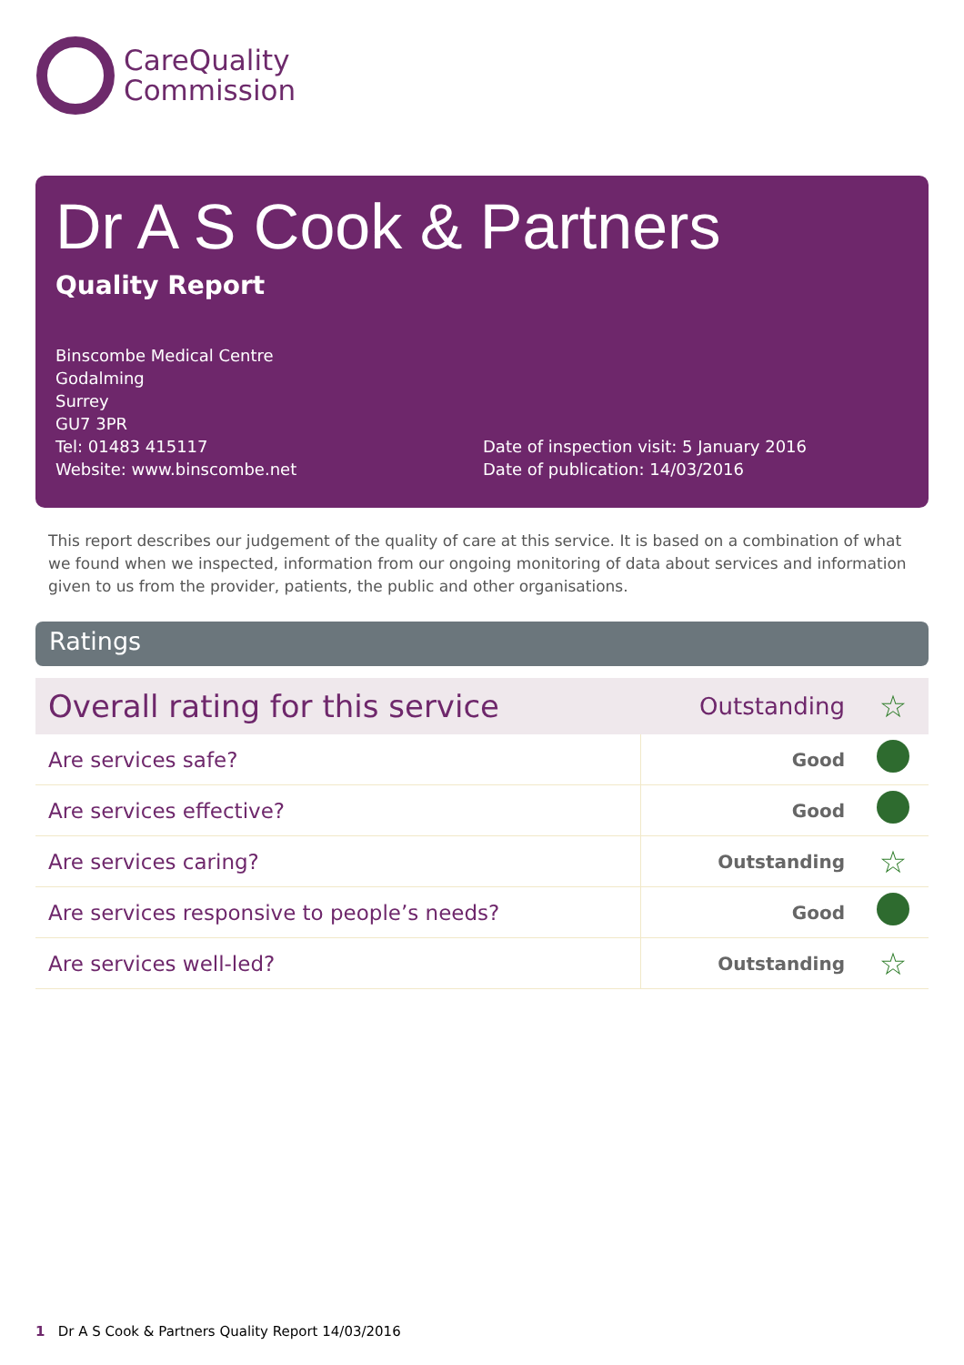CareQuality
Commission
Dr A S Cook & Partners
Quality Report
Binscombe Medical Centre
Godalming
Surrey
GU7 3PR
Tel: 01483 415117
Website: www.binscombe.net
Date of inspection visit: 5 January 2016
Date of publication: 14/03/2016
This report describes our judgement of the quality of care at this service. It is based on a combination of what we found when we inspected, information from our ongoing monitoring of data about services and information given to us from the provider, patients, the public and other organisations.
Ratings
| Overall rating for this service | Outstanding | ☆ |
| Are services safe? | Good | |
| Are services effective? | Good | |
| Are services caring? | Outstanding | ☆ |
| Are services responsive to people’s needs? | Good | |
| Are services well-led? | Outstanding | ☆ |
1 Dr A S Cook & Partners Quality Report 14/03/2016